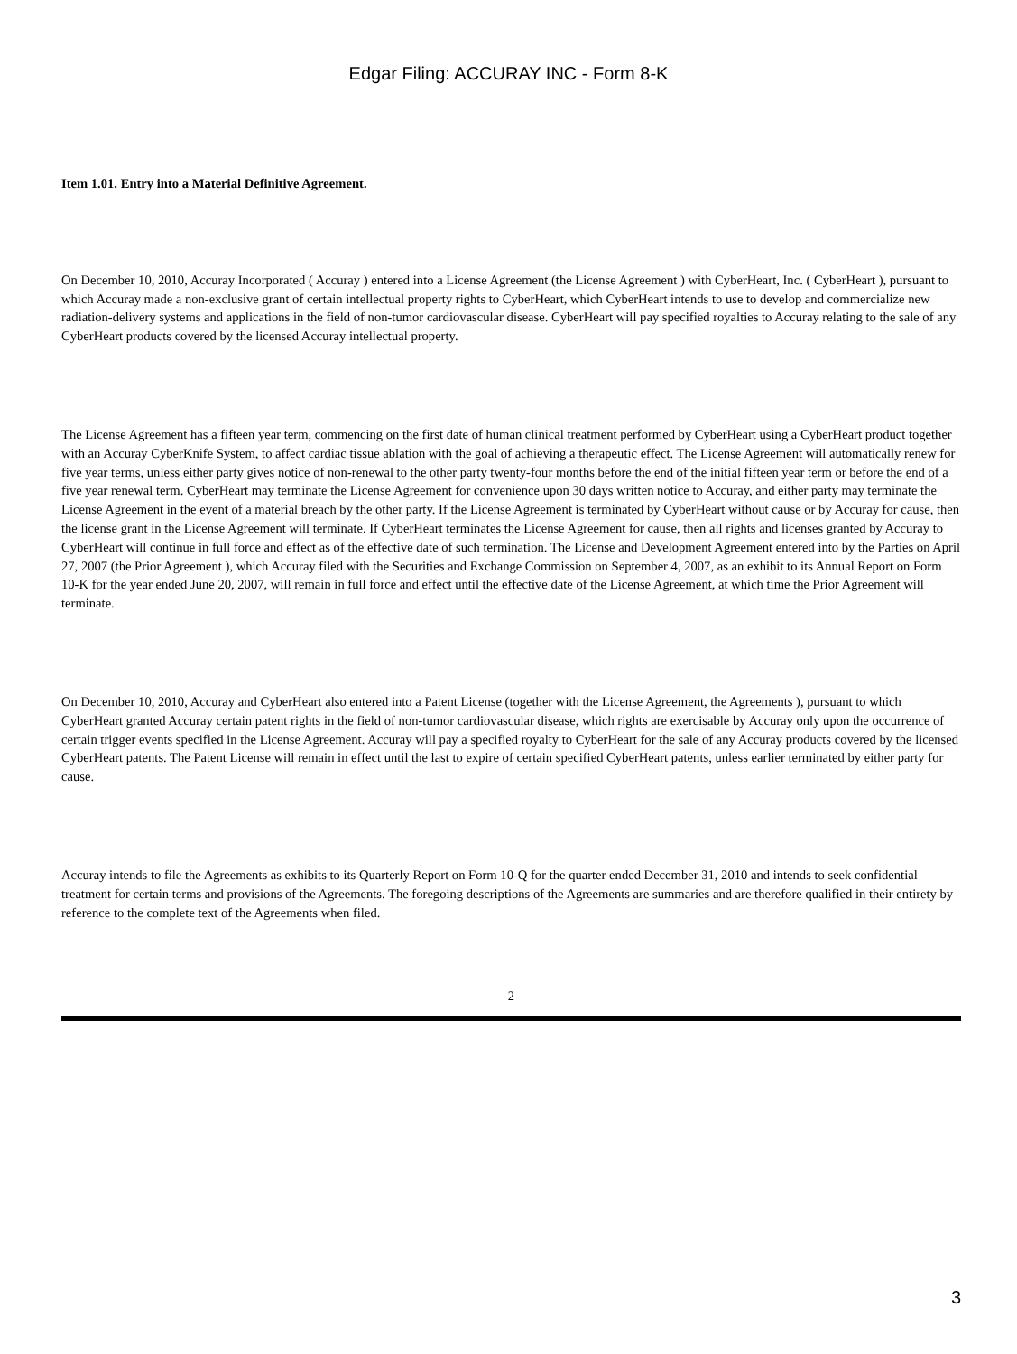Edgar Filing: ACCURAY INC - Form 8-K
Item 1.01. Entry into a Material Definitive Agreement.
On December 10, 2010, Accuray Incorporated ( Accuray ) entered into a License Agreement (the License Agreement ) with CyberHeart, Inc. ( CyberHeart ), pursuant to which Accuray made a non-exclusive grant of certain intellectual property rights to CyberHeart, which CyberHeart intends to use to develop and commercialize new radiation-delivery systems and applications in the field of non-tumor cardiovascular disease. CyberHeart will pay specified royalties to Accuray relating to the sale of any CyberHeart products covered by the licensed Accuray intellectual property.
The License Agreement has a fifteen year term, commencing on the first date of human clinical treatment performed by CyberHeart using a CyberHeart product together with an Accuray CyberKnife System, to affect cardiac tissue ablation with the goal of achieving a therapeutic effect. The License Agreement will automatically renew for five year terms, unless either party gives notice of non-renewal to the other party twenty-four months before the end of the initial fifteen year term or before the end of a five year renewal term. CyberHeart may terminate the License Agreement for convenience upon 30 days written notice to Accuray, and either party may terminate the License Agreement in the event of a material breach by the other party. If the License Agreement is terminated by CyberHeart without cause or by Accuray for cause, then the license grant in the License Agreement will terminate. If CyberHeart terminates the License Agreement for cause, then all rights and licenses granted by Accuray to CyberHeart will continue in full force and effect as of the effective date of such termination. The License and Development Agreement entered into by the Parties on April 27, 2007 (the Prior Agreement ), which Accuray filed with the Securities and Exchange Commission on September 4, 2007, as an exhibit to its Annual Report on Form 10-K for the year ended June 20, 2007, will remain in full force and effect until the effective date of the License Agreement, at which time the Prior Agreement will terminate.
On December 10, 2010, Accuray and CyberHeart also entered into a Patent License (together with the License Agreement, the Agreements ), pursuant to which CyberHeart granted Accuray certain patent rights in the field of non-tumor cardiovascular disease, which rights are exercisable by Accuray only upon the occurrence of certain trigger events specified in the License Agreement. Accuray will pay a specified royalty to CyberHeart for the sale of any Accuray products covered by the licensed CyberHeart patents. The Patent License will remain in effect until the last to expire of certain specified CyberHeart patents, unless earlier terminated by either party for cause.
Accuray intends to file the Agreements as exhibits to its Quarterly Report on Form 10-Q for the quarter ended December 31, 2010 and intends to seek confidential treatment for certain terms and provisions of the Agreements. The foregoing descriptions of the Agreements are summaries and are therefore qualified in their entirety by reference to the complete text of the Agreements when filed.
2
3